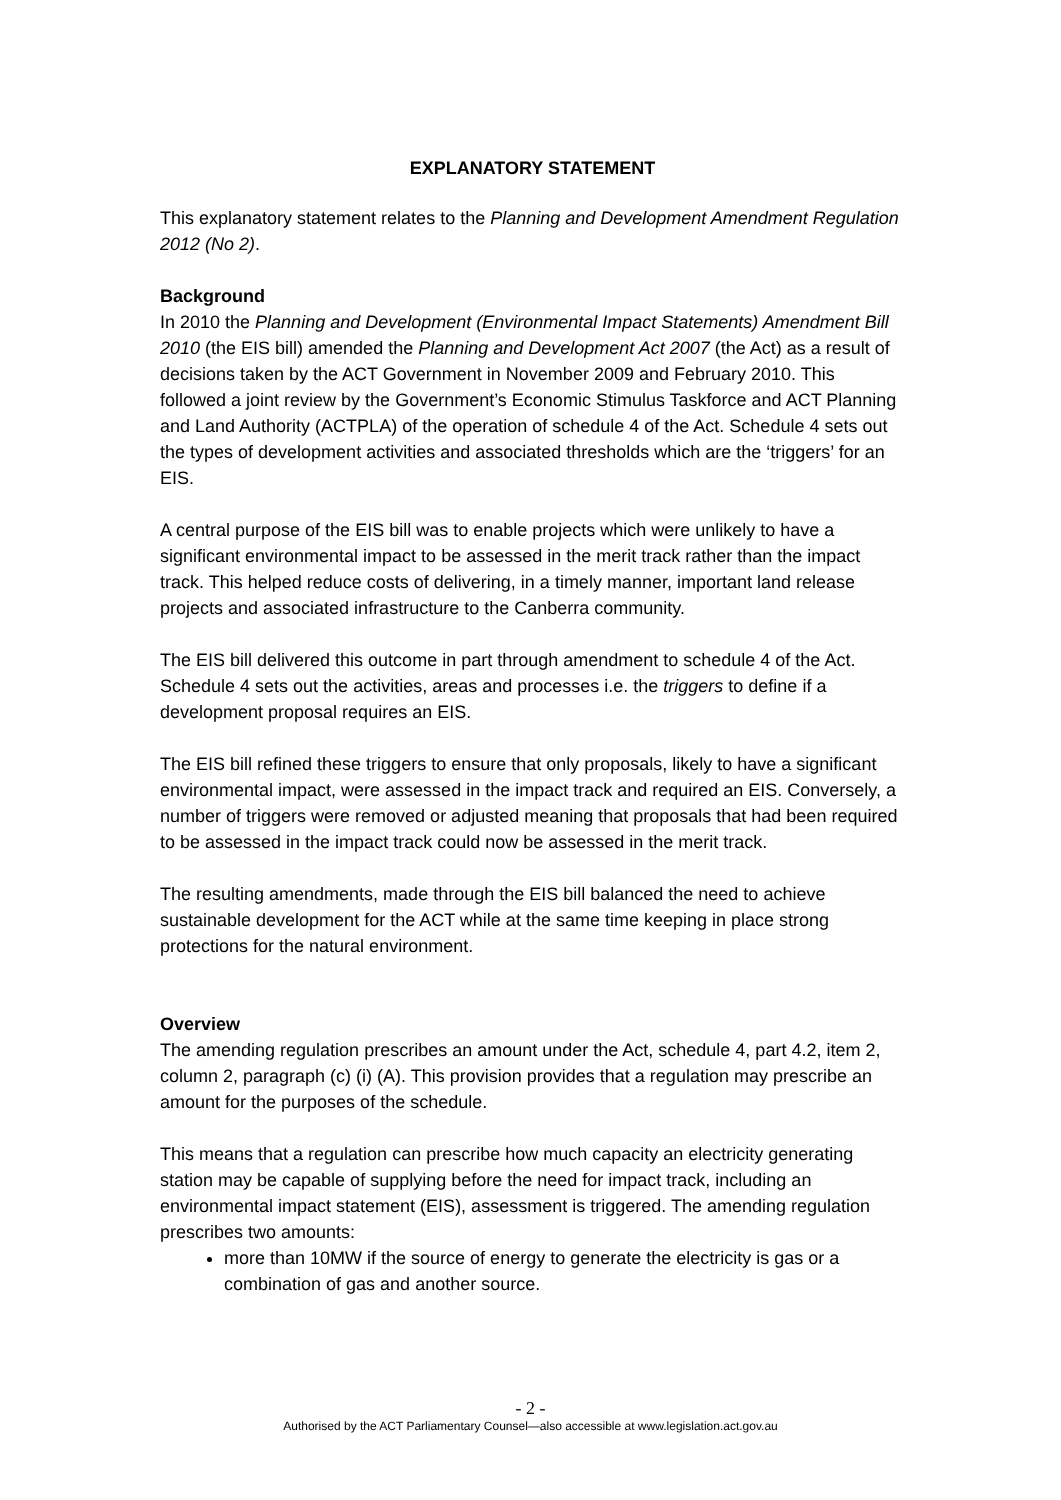EXPLANATORY STATEMENT
This explanatory statement relates to the Planning and Development Amendment Regulation 2012 (No 2).
Background
In 2010 the Planning and Development (Environmental Impact Statements) Amendment Bill 2010 (the EIS bill) amended the Planning and Development Act 2007 (the Act) as a result of decisions taken by the ACT Government in November 2009 and February 2010. This followed a joint review by the Government’s Economic Stimulus Taskforce and ACT Planning and Land Authority (ACTPLA) of the operation of schedule 4 of the Act. Schedule 4 sets out the types of development activities and associated thresholds which are the ‘triggers’ for an EIS.
A central purpose of the EIS bill was to enable projects which were unlikely to have a significant environmental impact to be assessed in the merit track rather than the impact track. This helped reduce costs of delivering, in a timely manner, important land release projects and associated infrastructure to the Canberra community.
The EIS bill delivered this outcome in part through amendment to schedule 4 of the Act. Schedule 4 sets out the activities, areas and processes i.e. the triggers to define if a development proposal requires an EIS.
The EIS bill refined these triggers to ensure that only proposals, likely to have a significant environmental impact, were assessed in the impact track and required an EIS. Conversely, a number of triggers were removed or adjusted meaning that proposals that had been required to be assessed in the impact track could now be assessed in the merit track.
The resulting amendments, made through the EIS bill balanced the need to achieve sustainable development for the ACT while at the same time keeping in place strong protections for the natural environment.
Overview
The amending regulation prescribes an amount under the Act, schedule 4, part 4.2, item 2, column 2, paragraph (c) (i) (A). This provision provides that a regulation may prescribe an amount for the purposes of the schedule.
This means that a regulation can prescribe how much capacity an electricity generating station may be capable of supplying before the need for impact track, including an environmental impact statement (EIS), assessment is triggered. The amending regulation prescribes two amounts:
more than 10MW if the source of energy to generate the electricity is gas or a combination of gas and another source.
- 2 -
Authorised by the ACT Parliamentary Counsel—also accessible at www.legislation.act.gov.au